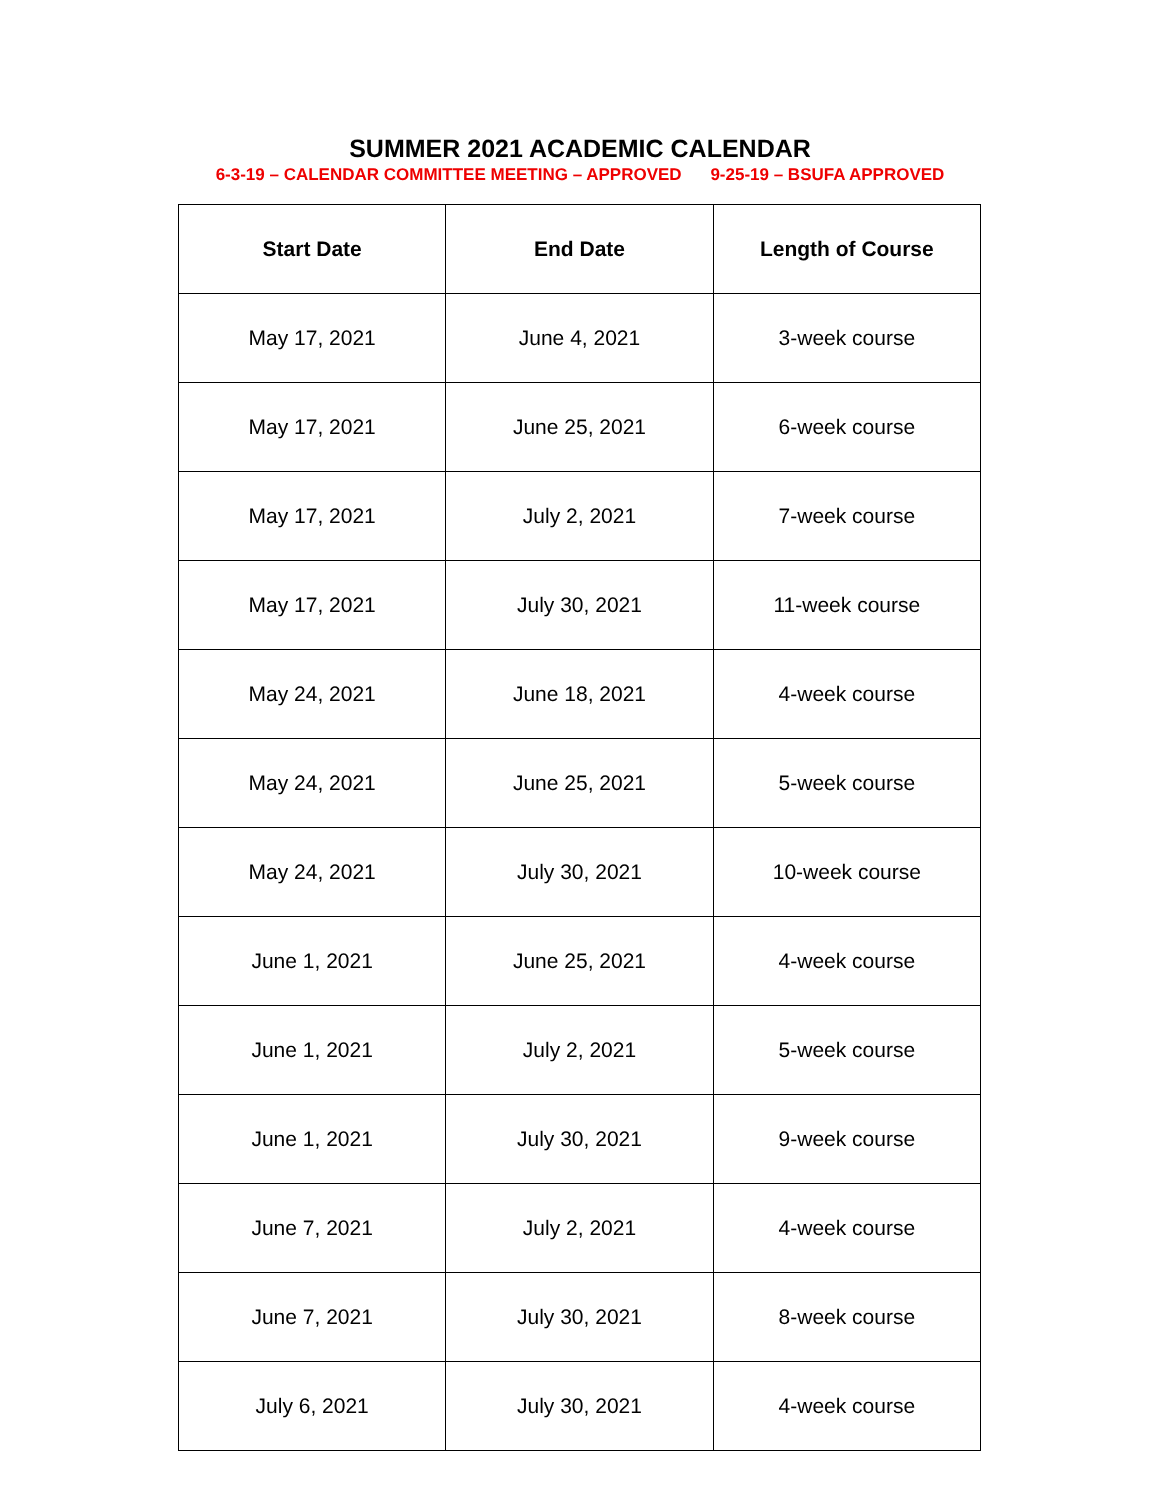SUMMER 2021 ACADEMIC CALENDAR
6-3-19 – CALENDAR COMMITTEE MEETING – APPROVED 9-25-19 – BSUFA APPROVED
| Start Date | End Date | Length of Course |
| --- | --- | --- |
| May 17, 2021 | June 4, 2021 | 3-week course |
| May 17, 2021 | June 25, 2021 | 6-week course |
| May 17, 2021 | July 2, 2021 | 7-week course |
| May 17, 2021 | July 30, 2021 | 11-week course |
| May 24, 2021 | June 18, 2021 | 4-week course |
| May 24, 2021 | June 25, 2021 | 5-week course |
| May 24, 2021 | July 30, 2021 | 10-week course |
| June 1, 2021 | June 25, 2021 | 4-week course |
| June 1, 2021 | July 2, 2021 | 5-week course |
| June 1, 2021 | July 30, 2021 | 9-week course |
| June 7, 2021 | July 2, 2021 | 4-week course |
| June 7, 2021 | July 30, 2021 | 8-week course |
| July 6, 2021 | July 30, 2021 | 4-week course |